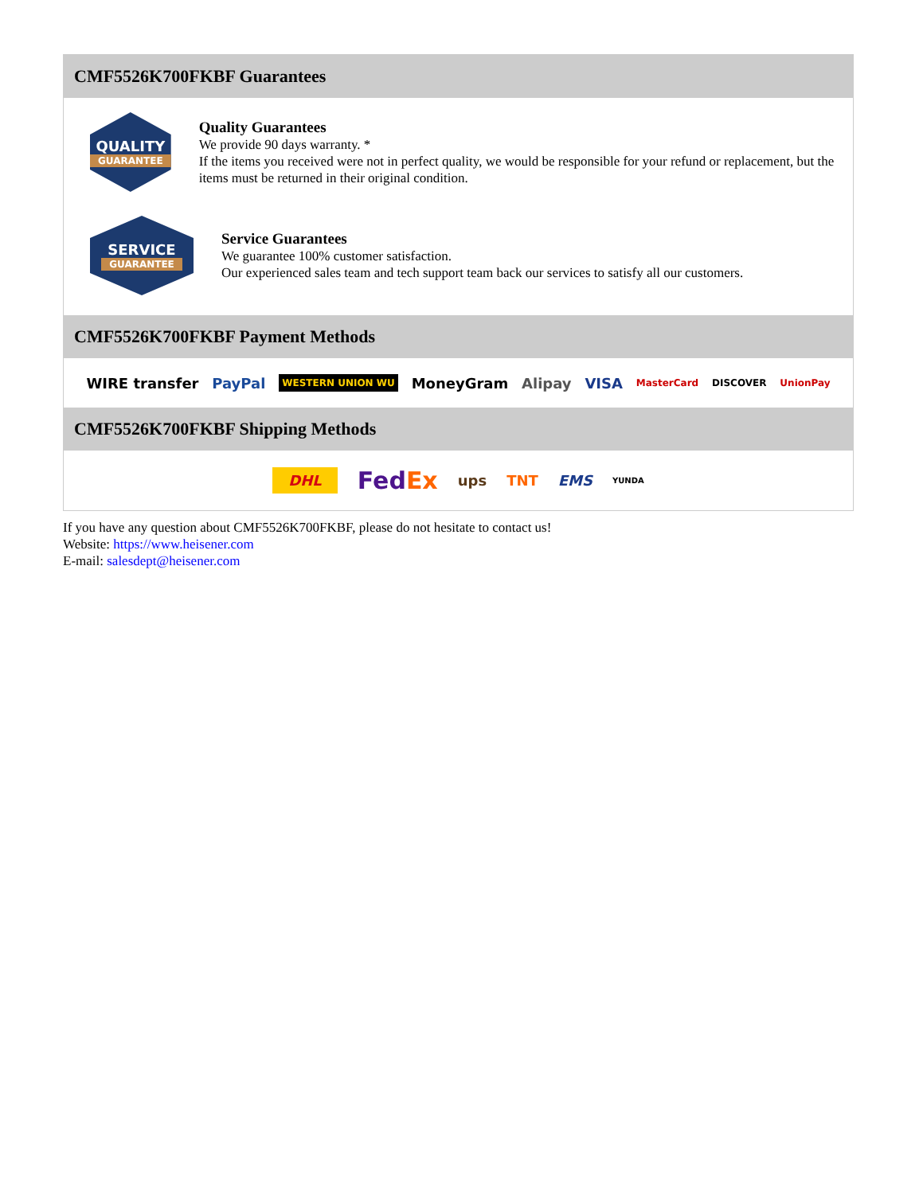CMF5526K700FKBF Guarantees
QUALITY
GUARANTEE
Quality Guarantees
We provide 90 days warranty. *
If the items you received were not in perfect quality, we would be responsible for your refund or replacement, but the items must be returned in their original condition.
SERVICE
GUARANTEE
Service Guarantees
We guarantee 100% customer satisfaction.
Our experienced sales team and tech support team back our services to satisfy all our customers.
CMF5526K700FKBF Payment Methods
WIRE transfer PayPal WESTERN UNION WU MoneyGram Alipay VISA MasterCard DISCOVER UnionPay
CMF5526K700FKBF Shipping Methods
DHL FedEx ups TNT EMS YUNDA
If you have any question about CMF5526K700FKBF, please do not hesitate to contact us!
Website: https://www.heisener.com
E-mail: salesdept@heisener.com